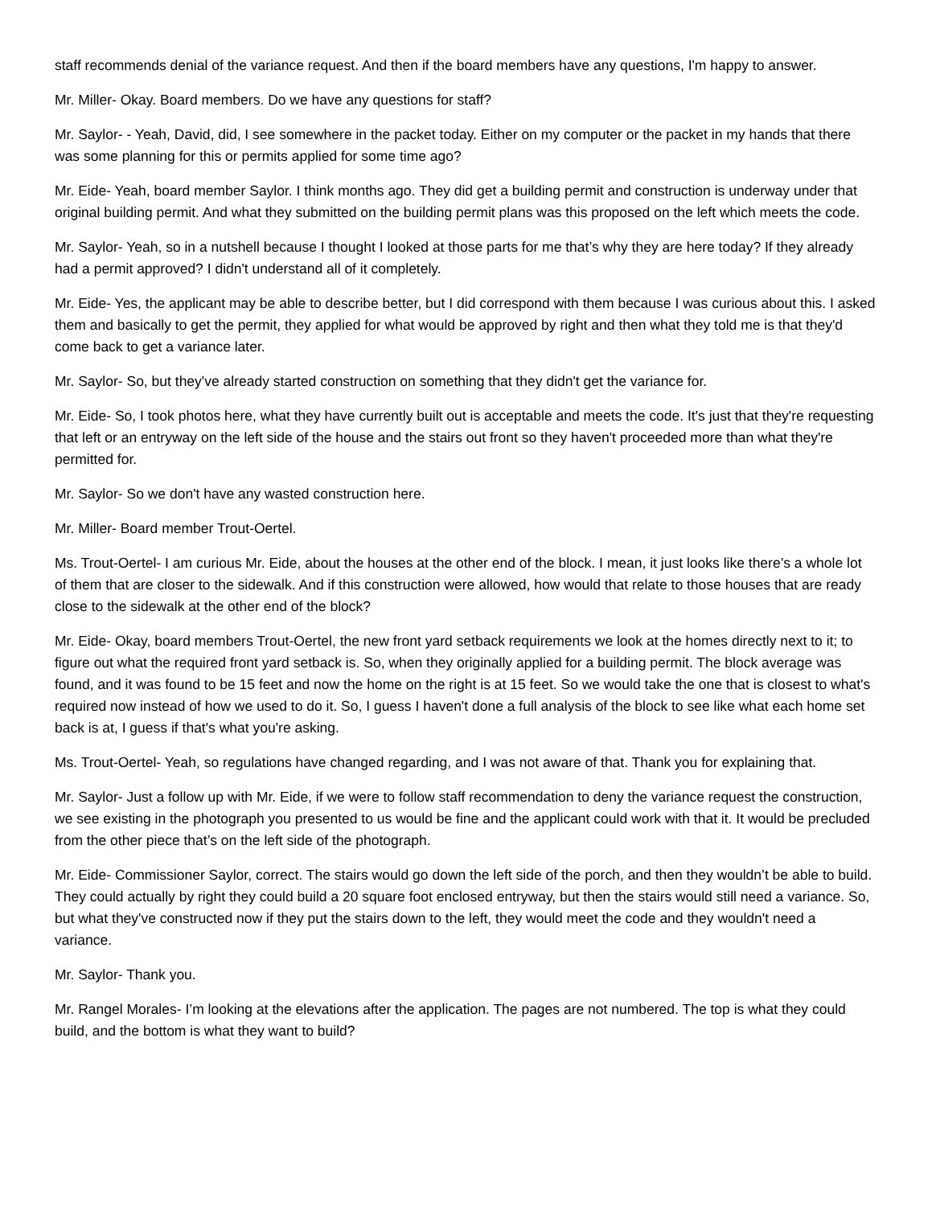staff recommends denial of the variance request. And then if the board members have any questions, I'm happy to answer.
Mr. Miller- Okay. Board members. Do we have any questions for staff?
Mr. Saylor- - Yeah, David, did, I see somewhere in the packet today. Either on my computer or the packet in my hands that there was some planning for this or permits applied for some time ago?
Mr. Eide- Yeah, board member Saylor. I think months ago. They did get a building permit and construction is underway under that original building permit. And what they submitted on the building permit plans was this proposed on the left which meets the code.
Mr. Saylor- Yeah, so in a nutshell because I thought I looked at those parts for me that’s why they are here today? If they already had a permit approved? I didn't understand all of it completely.
Mr. Eide- Yes, the applicant may be able to describe better, but I did correspond with them because I was curious about this. I asked them and basically to get the permit, they applied for what would be approved by right and then what they told me is that they'd come back to get a variance later.
Mr. Saylor- So, but they've already started construction on something that they didn't get the variance for.
Mr. Eide- So, I took photos here, what they have currently built out is acceptable and meets the code. It's just that they're requesting that left or an entryway on the left side of the house and the stairs out front so they haven't proceeded more than what they're permitted for.
Mr. Saylor- So we don't have any wasted construction here.
Mr. Miller- Board member Trout-Oertel.
Ms. Trout-Oertel- I am curious Mr. Eide, about the houses at the other end of the block. I mean, it just looks like there’s a whole lot of them that are closer to the sidewalk. And if this construction were allowed, how would that relate to those houses that are ready close to the sidewalk at the other end of the block?
Mr. Eide- Okay, board members Trout-Oertel, the new front yard setback requirements we look at the homes directly next to it; to figure out what the required front yard setback is. So, when they originally applied for a building permit. The block average was found, and it was found to be 15 feet and now the home on the right is at 15 feet. So we would take the one that is closest to what's required now instead of how we used to do it. So, I guess I haven't done a full analysis of the block to see like what each home set back is at, I guess if that's what you're asking.
Ms. Trout-Oertel- Yeah, so regulations have changed regarding, and I was not aware of that. Thank you for explaining that.
Mr. Saylor- Just a follow up with Mr. Eide, if we were to follow staff recommendation to deny the variance request the construction, we see existing in the photograph you presented to us would be fine and the applicant could work with that it. It would be precluded from the other piece that’s on the left side of the photograph.
Mr. Eide- Commissioner Saylor, correct. The stairs would go down the left side of the porch, and then they wouldn’t be able to build. They could actually by right they could build a 20 square foot enclosed entryway, but then the stairs would still need a variance. So, but what they've constructed now if they put the stairs down to the left, they would meet the code and they wouldn't need a variance.
Mr. Saylor- Thank you.
Mr. Rangel Morales- I’m looking at the elevations after the application. The pages are not numbered. The top is what they could build, and the bottom is what they want to build?